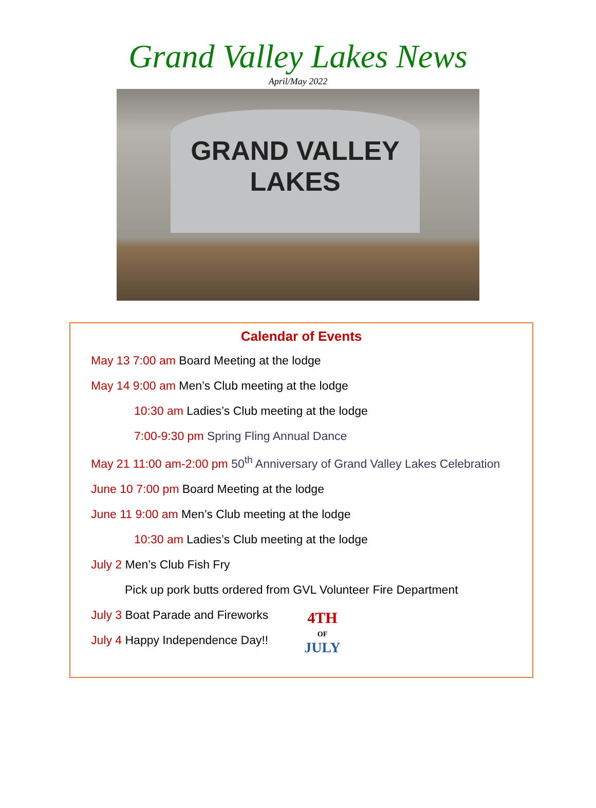Grand Valley Lakes News
April/May 2022
GRAND VALLEY
LAKES
Calendar of Events
May 13 7:00 am Board Meeting at the lodge
May 14 9:00 am Men’s Club meeting at the lodge
10:30 am Ladies’s Club meeting at the lodge
7:00-9:30 pm Spring Fling Annual Dance
May 21 11:00 am-2:00 pm 50<sup>th</sup> Anniversary of Grand Valley Lakes Celebration
June 10 7:00 pm Board Meeting at the lodge
June 11 9:00 am Men’s Club meeting at the lodge
10:30 am Ladies’s Club meeting at the lodge
July 2 Men’s Club Fish Fry
Pick up pork butts ordered from GVL Volunteer Fire Department
July 3 Boat Parade and Fireworks
July 4 Happy Independence Day!!
4TH
OF
JULY